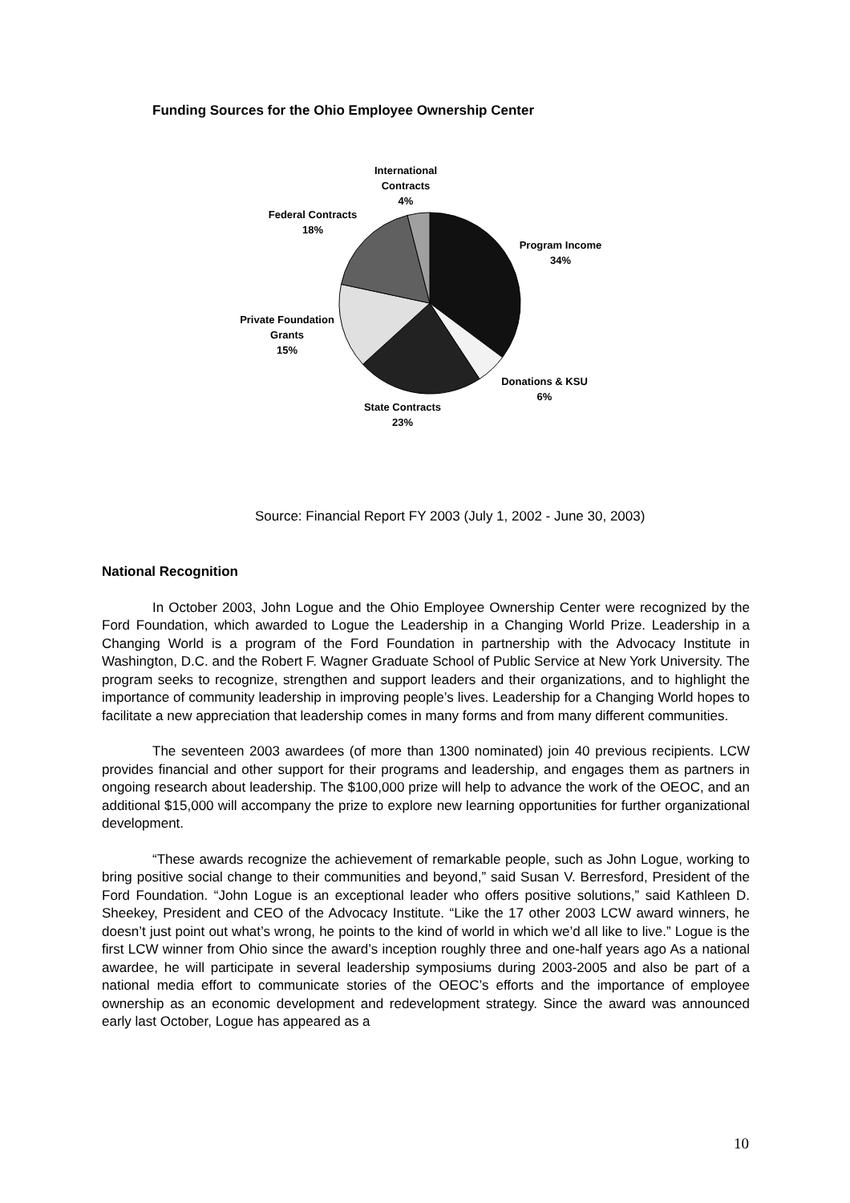Funding Sources for the Ohio Employee Ownership Center
International
Contracts
4%
Federal Contracts
18%
Program Income
34%
Private Foundation
Grants
15%
Donations & KSU
6%
State Contracts
23%
Source: Financial Report FY 2003 (July 1, 2002 - June 30, 2003)
National Recognition
In October 2003, John Logue and the Ohio Employee Ownership Center were recognized by the Ford Foundation, which awarded to Logue the Leadership in a Changing World Prize. Leadership in a Changing World is a program of the Ford Foundation in partnership with the Advocacy Institute in Washington, D.C. and the Robert F. Wagner Graduate School of Public Service at New York University. The program seeks to recognize, strengthen and support leaders and their organizations, and to highlight the importance of community leadership in improving people’s lives. Leadership for a Changing World hopes to facilitate a new appreciation that leadership comes in many forms and from many different communities.
The seventeen 2003 awardees (of more than 1300 nominated) join 40 previous recipients. LCW provides financial and other support for their programs and leadership, and engages them as partners in ongoing research about leadership. The $100,000 prize will help to advance the work of the OEOC, and an additional $15,000 will accompany the prize to explore new learning opportunities for further organizational development.
“These awards recognize the achievement of remarkable people, such as John Logue, working to bring positive social change to their communities and beyond,” said Susan V. Berresford, President of the Ford Foundation. “John Logue is an exceptional leader who offers positive solutions,” said Kathleen D. Sheekey, President and CEO of the Advocacy Institute. “Like the 17 other 2003 LCW award winners, he doesn’t just point out what’s wrong, he points to the kind of world in which we’d all like to live.” Logue is the first LCW winner from Ohio since the award’s inception roughly three and one-half years ago As a national awardee, he will participate in several leadership symposiums during 2003-2005 and also be part of a national media effort to communicate stories of the OEOC’s efforts and the importance of employee ownership as an economic development and redevelopment strategy. Since the award was announced early last October, Logue has appeared as a
10